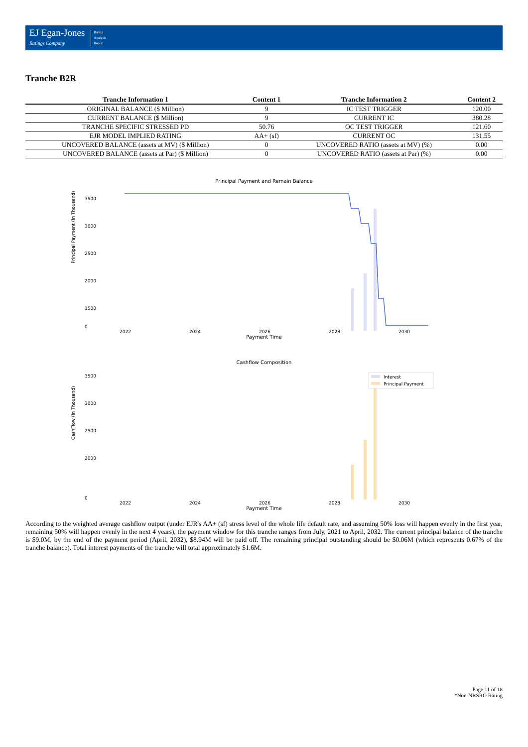EJ Egan-Jones
Ratings Company
Rating
Analysis
Report
Tranche B2R
| Tranche Information 1 | Content 1 | Tranche Information 2 | Content 2 |
| --- | --- | --- | --- |
| ORIGINAL BALANCE ($ Million) | 9 | IC TEST TRIGGER | 120.00 |
| CURRENT BALANCE ($ Million) | 9 | CURRENT IC | 380.28 |
| TRANCHE SPECIFIC STRESSED PD | 50.76 | OC TEST TRIGGER | 121.60 |
| EJR MODEL IMPLIED RATING | AA+ (sf) | CURRENT OC | 131.55 |
| UNCOVERED BALANCE (assets at MV) ($ Million) | 0 | UNCOVERED RATIO (assets at MV) (%) | 0.00 |
| UNCOVERED BALANCE (assets at Par) ($ Million) | 0 | UNCOVERED RATIO (assets at Par) (%) | 0.00 |
Principal Payment and Remain Balance
Principal Payment (in Thousand)
3500
3000
2500
2000
1500
0
2022
2024
2026
2028
2030
Payment Time
Cashflow Composition
CashFlow (in Thousand)
3500
3000
2500
2000
0
Interest
Principal Payment
2022
2024
2026
2028
2030
Payment Time
According to the weighted average cashflow output (under EJR's AA+ (sf) stress level of the whole life default rate, and assuming 50% loss will happen evenly in the first year, remaining 50% will happen evenly in the next 4 years), the payment window for this tranche ranges from July, 2021 to April, 2032. The current principal balance of the tranche is $9.0M, by the end of the payment period (April, 2032), $8.94M will be paid off. The remaining principal outstanding should be $0.06M (which represents 0.67% of the tranche balance). Total interest payments of the tranche will total approximately $1.6M.
Page 11 of 18
*Non-NRSRO Rating